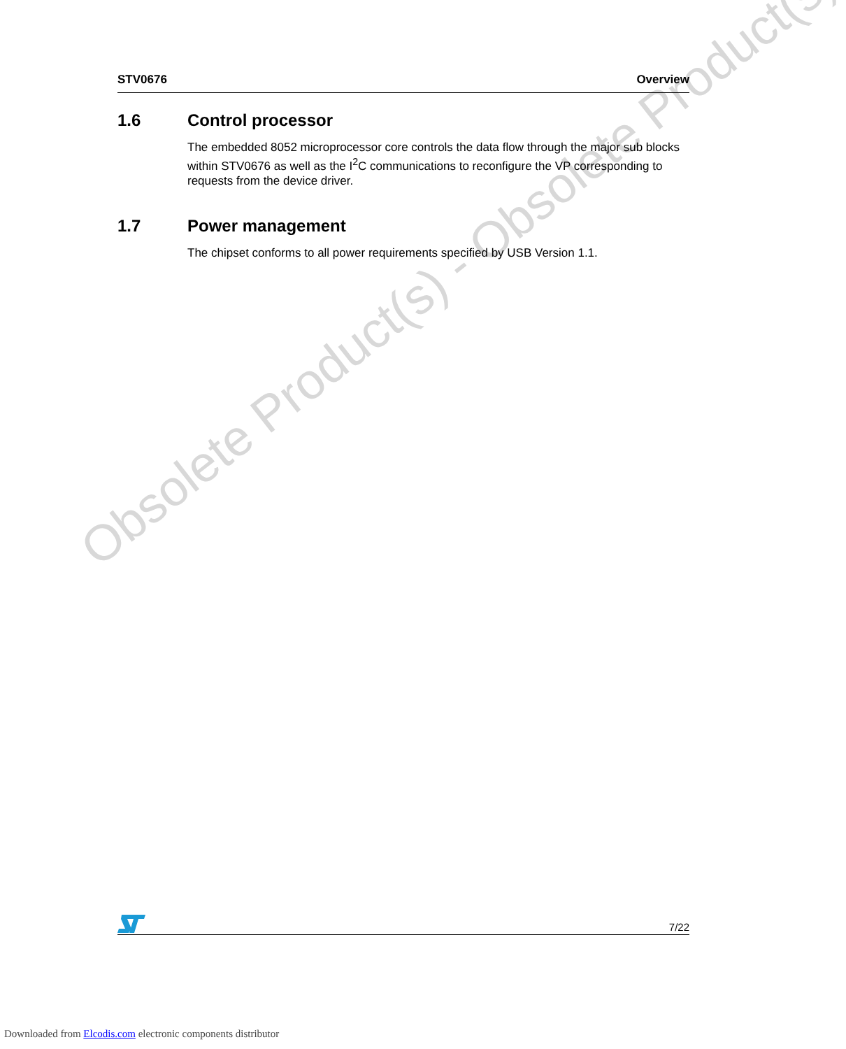Obsolete Product(s) - Obsolete Product(s)
STV0676 Overview
1.6 Control processor
The embedded 8052 microprocessor core controls the data flow through the major sub blocks within STV0676 as well as the I<sup>2</sup>C communications to reconfigure the VP corresponding to requests from the device driver.
1.7 Power management
The chipset conforms to all power requirements specified by USB Version 1.1.
7/22
Downloaded from Elcodis.com electronic components distributor